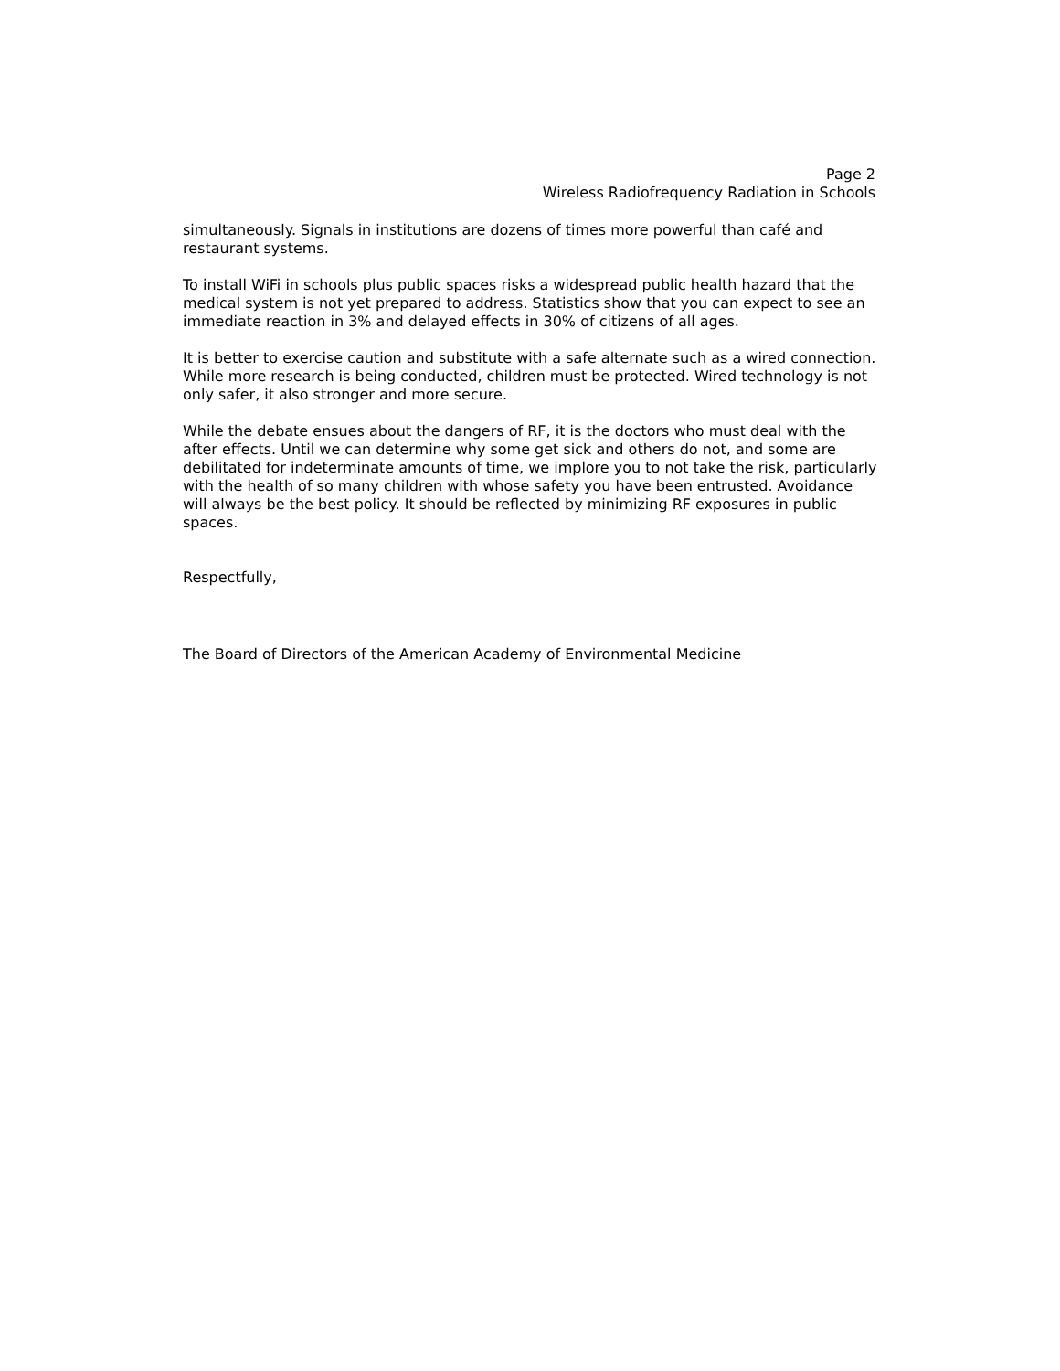Page 2
Wireless Radiofrequency Radiation in Schools
simultaneously. Signals in institutions are dozens of times more powerful than café and restaurant systems.
To install WiFi in schools plus public spaces risks a widespread public health hazard that the medical system is not yet prepared to address. Statistics show that you can expect to see an immediate reaction in 3% and delayed effects in 30% of citizens of all ages.
It is better to exercise caution and substitute with a safe alternate such as a wired connection. While more research is being conducted, children must be protected. Wired technology is not only safer, it also stronger and more secure.
While the debate ensues about the dangers of RF, it is the doctors who must deal with the after effects. Until we can determine why some get sick and others do not, and some are debilitated for indeterminate amounts of time, we implore you to not take the risk, particularly with the health of so many children with whose safety you have been entrusted. Avoidance will always be the best policy. It should be reflected by minimizing RF exposures in public spaces.
Respectfully,
The Board of Directors of the American Academy of Environmental Medicine